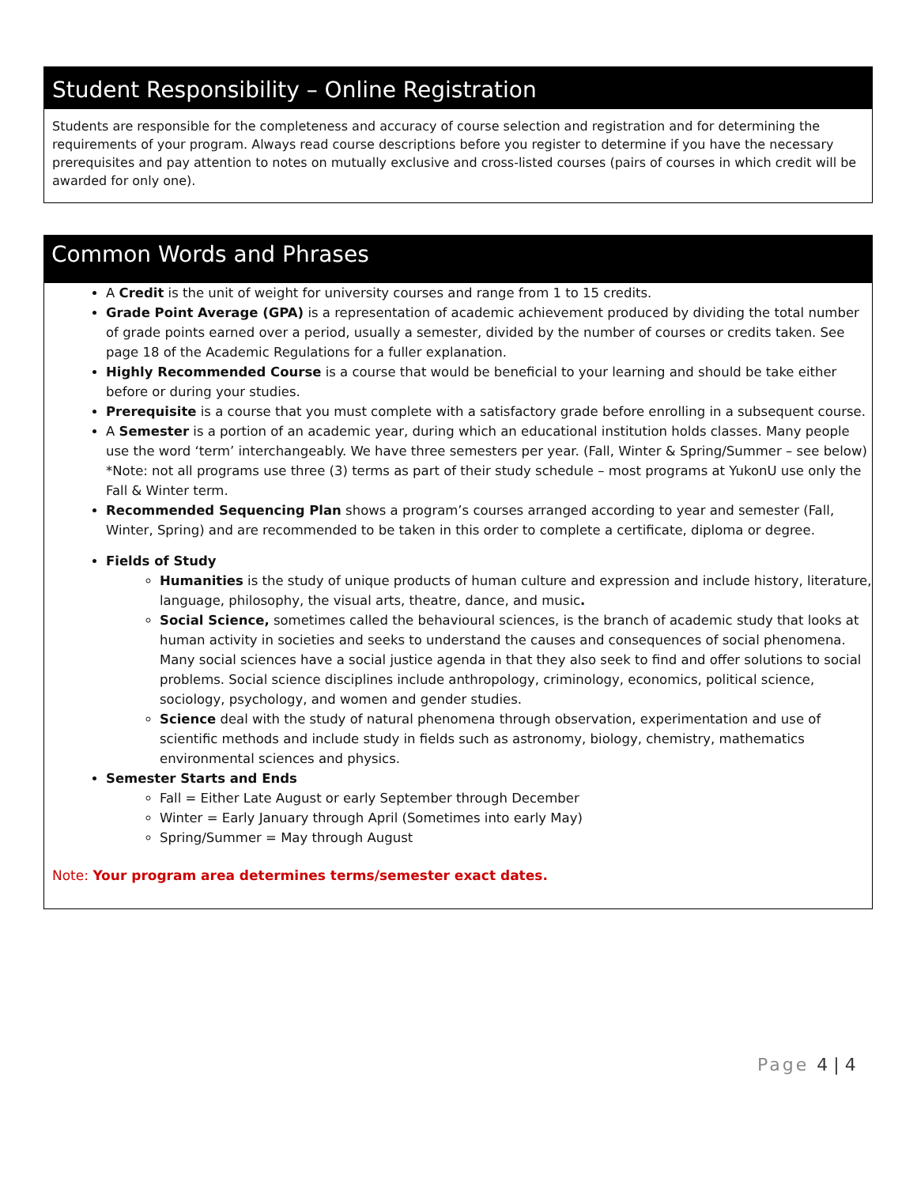Student Responsibility – Online Registration
Students are responsible for the completeness and accuracy of course selection and registration and for determining the requirements of your program. Always read course descriptions before you register to determine if you have the necessary prerequisites and pay attention to notes on mutually exclusive and cross-listed courses (pairs of courses in which credit will be awarded for only one).
Common Words and Phrases
A Credit is the unit of weight for university courses and range from 1 to 15 credits.
Grade Point Average (GPA) is a representation of academic achievement produced by dividing the total number of grade points earned over a period, usually a semester, divided by the number of courses or credits taken. See page 18 of the Academic Regulations for a fuller explanation.
Highly Recommended Course is a course that would be beneficial to your learning and should be take either before or during your studies.
Prerequisite is a course that you must complete with a satisfactory grade before enrolling in a subsequent course.
A Semester is a portion of an academic year, during which an educational institution holds classes. Many people use the word ‘term’ interchangeably. We have three semesters per year. (Fall, Winter & Spring/Summer – see below)
*Note: not all programs use three (3) terms as part of their study schedule – most programs at YukonU use only the Fall & Winter term.
Recommended Sequencing Plan shows a program’s courses arranged according to year and semester (Fall, Winter, Spring) and are recommended to be taken in this order to complete a certificate, diploma or degree.
Fields of Study
Humanities is the study of unique products of human culture and expression and include history, literature, language, philosophy, the visual arts, theatre, dance, and music.
Social Science, sometimes called the behavioural sciences, is the branch of academic study that looks at human activity in societies and seeks to understand the causes and consequences of social phenomena. Many social sciences have a social justice agenda in that they also seek to find and offer solutions to social problems. Social science disciplines include anthropology, criminology, economics, political science, sociology, psychology, and women and gender studies.
Science deal with the study of natural phenomena through observation, experimentation and use of scientific methods and include study in fields such as astronomy, biology, chemistry, mathematics environmental sciences and physics.
Semester Starts and Ends
Fall = Either Late August or early September through December
Winter = Early January through April (Sometimes into early May)
Spring/Summer = May through August
Note: Your program area determines terms/semester exact dates.
Page 4 | 4